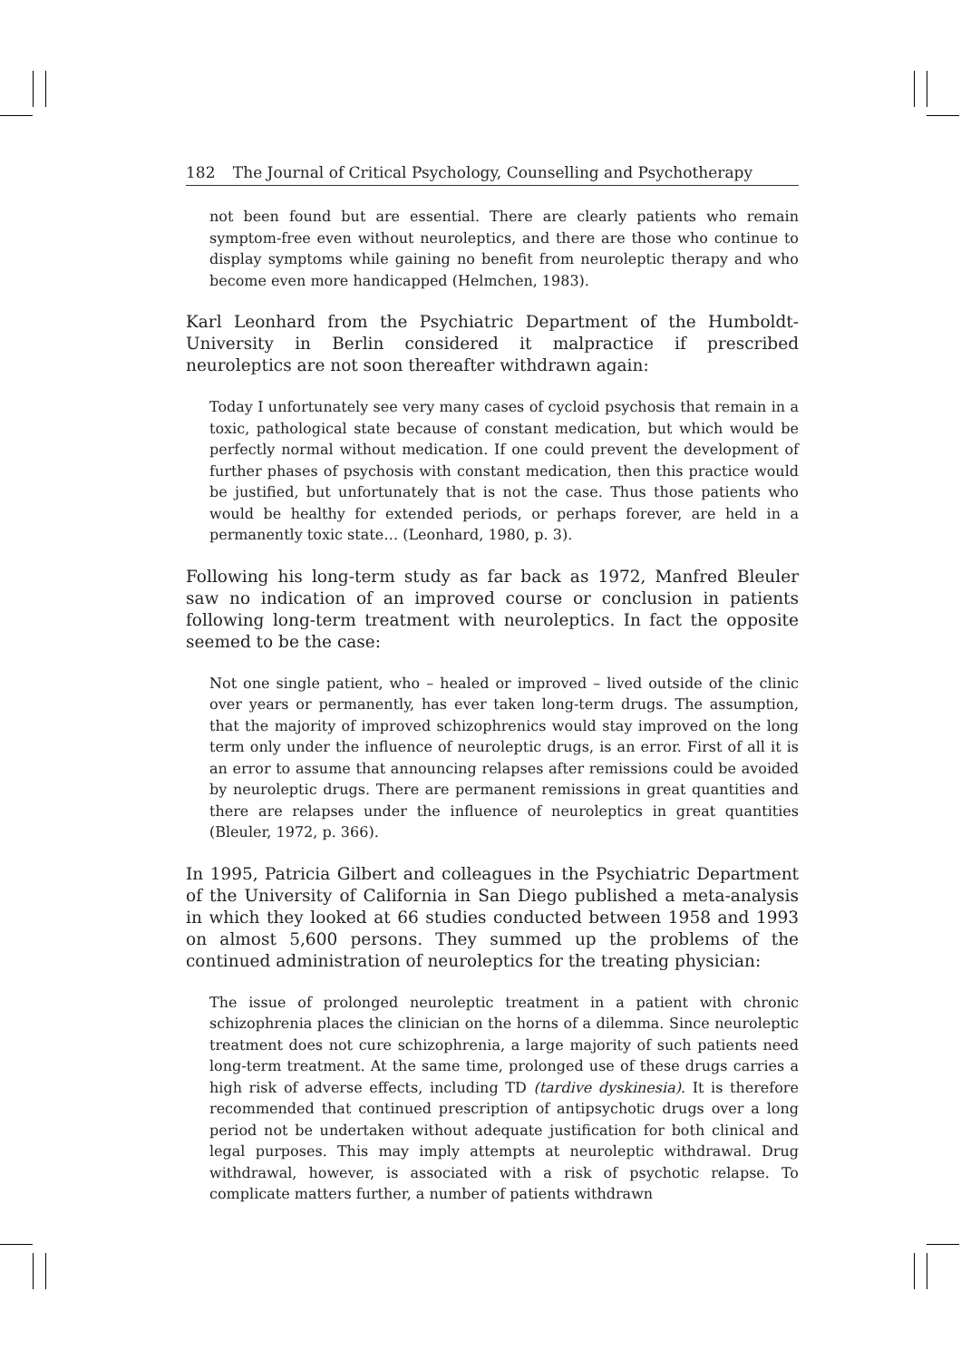182 The Journal of Critical Psychology, Counselling and Psychotherapy
not been found but are essential. There are clearly patients who remain symptom-free even without neuroleptics, and there are those who continue to display symptoms while gaining no benefit from neuroleptic therapy and who become even more handicapped (Helmchen, 1983).
Karl Leonhard from the Psychiatric Department of the Humboldt-University in Berlin considered it malpractice if prescribed neuroleptics are not soon thereafter withdrawn again:
Today I unfortunately see very many cases of cycloid psychosis that remain in a toxic, pathological state because of constant medication, but which would be perfectly normal without medication. If one could prevent the development of further phases of psychosis with constant medication, then this practice would be justified, but unfortunately that is not the case. Thus those patients who would be healthy for extended periods, or perhaps forever, are held in a permanently toxic state… (Leonhard, 1980, p. 3).
Following his long-term study as far back as 1972, Manfred Bleuler saw no indication of an improved course or conclusion in patients following long-term treatment with neuroleptics. In fact the opposite seemed to be the case:
Not one single patient, who – healed or improved – lived outside of the clinic over years or permanently, has ever taken long-term drugs. The assumption, that the majority of improved schizophrenics would stay improved on the long term only under the influence of neuroleptic drugs, is an error. First of all it is an error to assume that announcing relapses after remissions could be avoided by neuroleptic drugs. There are permanent remissions in great quantities and there are relapses under the influence of neuroleptics in great quantities (Bleuler, 1972, p. 366).
In 1995, Patricia Gilbert and colleagues in the Psychiatric Department of the University of California in San Diego published a meta-analysis in which they looked at 66 studies conducted between 1958 and 1993 on almost 5,600 persons. They summed up the problems of the continued administration of neuroleptics for the treating physician:
The issue of prolonged neuroleptic treatment in a patient with chronic schizophrenia places the clinician on the horns of a dilemma. Since neuroleptic treatment does not cure schizophrenia, a large majority of such patients need long-term treatment. At the same time, prolonged use of these drugs carries a high risk of adverse effects, including TD (tardive dyskinesia). It is therefore recommended that continued prescription of antipsychotic drugs over a long period not be undertaken without adequate justification for both clinical and legal purposes. This may imply attempts at neuroleptic withdrawal. Drug withdrawal, however, is associated with a risk of psychotic relapse. To complicate matters further, a number of patients withdrawn